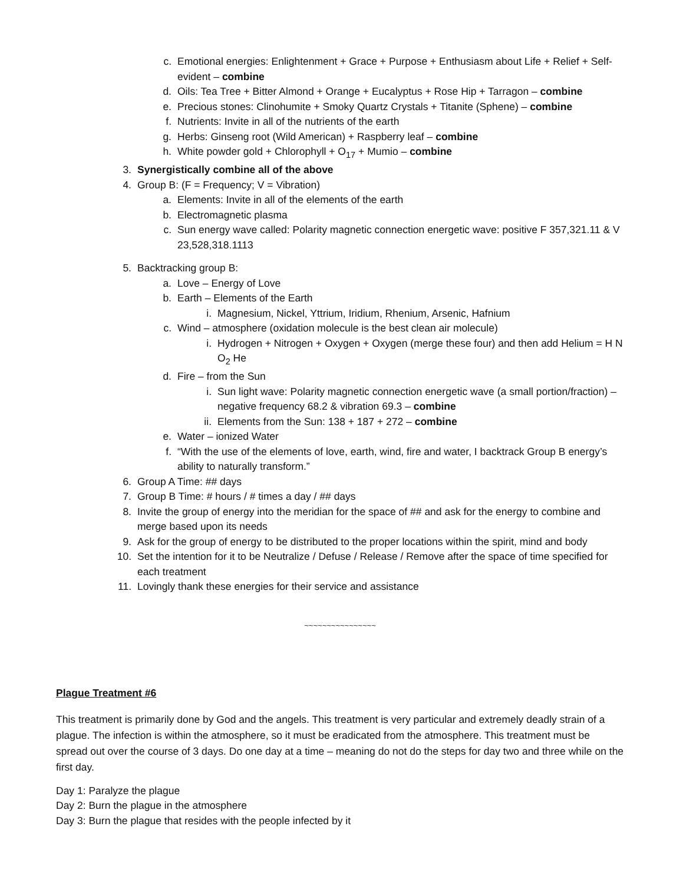c. Emotional energies: Enlightenment + Grace + Purpose + Enthusiasm about Life + Relief + Self-evident – combine
d. Oils: Tea Tree + Bitter Almond + Orange + Eucalyptus + Rose Hip + Tarragon – combine
e. Precious stones: Clinohumite + Smoky Quartz Crystals + Titanite (Sphene) – combine
f. Nutrients: Invite in all of the nutrients of the earth
g. Herbs: Ginseng root (Wild American) + Raspberry leaf – combine
h. White powder gold + Chlorophyll + O<sub>17</sub> + Mumio – combine
3. Synergistically combine all of the above
4. Group B: (F = Frequency; V = Vibration)
a. Elements: Invite in all of the elements of the earth
b. Electromagnetic plasma
c. Sun energy wave called: Polarity magnetic connection energetic wave: positive F 357,321.11 & V 23,528,318.1113
5. Backtracking group B:
a. Love – Energy of Love
b. Earth – Elements of the Earth
i. Magnesium, Nickel, Yttrium, Iridium, Rhenium, Arsenic, Hafnium
c. Wind – atmosphere (oxidation molecule is the best clean air molecule)
i. Hydrogen + Nitrogen + Oxygen + Oxygen (merge these four) and then add Helium = H N O<sub>2</sub> He
d. Fire – from the Sun
i. Sun light wave: Polarity magnetic connection energetic wave (a small portion/fraction) – negative frequency 68.2 & vibration 69.3 – combine
ii. Elements from the Sun: 138 + 187 + 272 – combine
e. Water – ionized Water
f. “With the use of the elements of love, earth, wind, fire and water, I backtrack Group B energy’s ability to naturally transform.”
6. Group A Time: ## days
7. Group B Time: # hours / # times a day / ## days
8. Invite the group of energy into the meridian for the space of ## and ask for the energy to combine and merge based upon its needs
9. Ask for the group of energy to be distributed to the proper locations within the spirit, mind and body
10. Set the intention for it to be Neutralize / Defuse / Release / Remove after the space of time specified for each treatment
11. Lovingly thank these energies for their service and assistance
~~~~~~~~~~~~~~~~
Plague Treatment #6
This treatment is primarily done by God and the angels. This treatment is very particular and extremely deadly strain of a plague. The infection is within the atmosphere, so it must be eradicated from the atmosphere. This treatment must be spread out over the course of 3 days. Do one day at a time – meaning do not do the steps for day two and three while on the first day.
Day 1: Paralyze the plague
Day 2: Burn the plague in the atmosphere
Day 3: Burn the plague that resides with the people infected by it